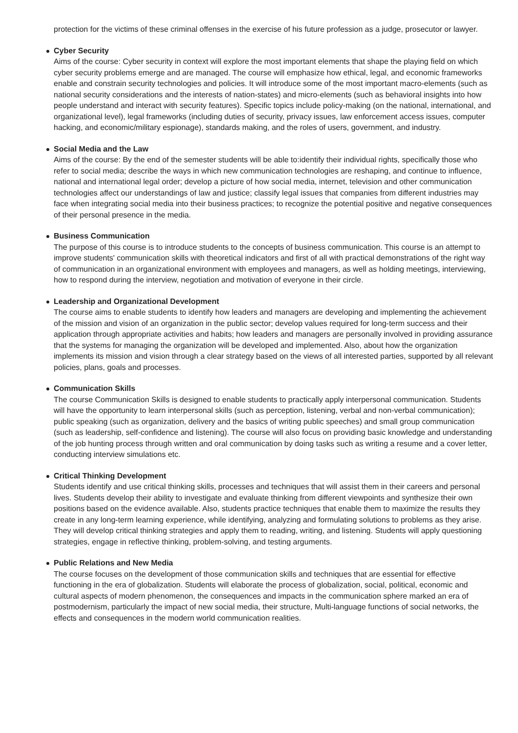protection for the victims of these criminal offenses in the exercise of his future profession as a judge, prosecutor or lawyer.
Cyber Security
Aims of the course: Cyber security in context will explore the most important elements that shape the playing field on which cyber security problems emerge and are managed. The course will emphasize how ethical, legal, and economic frameworks enable and constrain security technologies and policies. It will introduce some of the most important macro-elements (such as national security considerations and the interests of nation-states) and micro-elements (such as behavioral insights into how people understand and interact with security features). Specific topics include policy-making (on the national, international, and organizational level), legal frameworks (including duties of security, privacy issues, law enforcement access issues, computer hacking, and economic/military espionage), standards making, and the roles of users, government, and industry.
Social Media and the Law
Aims of the course: By the end of the semester students will be able to:identify their individual rights, specifically those who refer to social media; describe the ways in which new communication technologies are reshaping, and continue to influence, national and international legal order; develop a picture of how social media, internet, television and other communication technologies affect our understandings of law and justice; classify legal issues that companies from different industries may face when integrating social media into their business practices; to recognize the potential positive and negative consequences of their personal presence in the media.
Business Communication
The purpose of this course is to introduce students to the concepts of business communication. This course is an attempt to improve students' communication skills with theoretical indicators and first of all with practical demonstrations of the right way of communication in an organizational environment with employees and managers, as well as holding meetings, interviewing, how to respond during the interview, negotiation and motivation of everyone in their circle.
Leadership and Organizational Development
The course aims to enable students to identify how leaders and managers are developing and implementing the achievement of the mission and vision of an organization in the public sector; develop values required for long-term success and their application through appropriate activities and habits; how leaders and managers are personally involved in providing assurance that the systems for managing the organization will be developed and implemented. Also, about how the organization implements its mission and vision through a clear strategy based on the views of all interested parties, supported by all relevant policies, plans, goals and processes.
Communication Skills
The course Communication Skills is designed to enable students to practically apply interpersonal communication. Students will have the opportunity to learn interpersonal skills (such as perception, listening, verbal and non-verbal communication); public speaking (such as organization, delivery and the basics of writing public speeches) and small group communication (such as leadership, self-confidence and listening). The course will also focus on providing basic knowledge and understanding of the job hunting process through written and oral communication by doing tasks such as writing a resume and a cover letter, conducting interview simulations etc.
Critical Thinking Development
Students identify and use critical thinking skills, processes and techniques that will assist them in their careers and personal lives. Students develop their ability to investigate and evaluate thinking from different viewpoints and synthesize their own positions based on the evidence available. Also, students practice techniques that enable them to maximize the results they create in any long-term learning experience, while identifying, analyzing and formulating solutions to problems as they arise. They will develop critical thinking strategies and apply them to reading, writing, and listening. Students will apply questioning strategies, engage in reflective thinking, problem-solving, and testing arguments.
Public Relations and New Media
The course focuses on the development of those communication skills and techniques that are essential for effective functioning in the era of globalization. Students will elaborate the process of globalization, social, political, economic and cultural aspects of modern phenomenon, the consequences and impacts in the communication sphere marked an era of postmodernism, particularly the impact of new social media, their structure, Multi-language functions of social networks, the effects and consequences in the modern world communication realities.